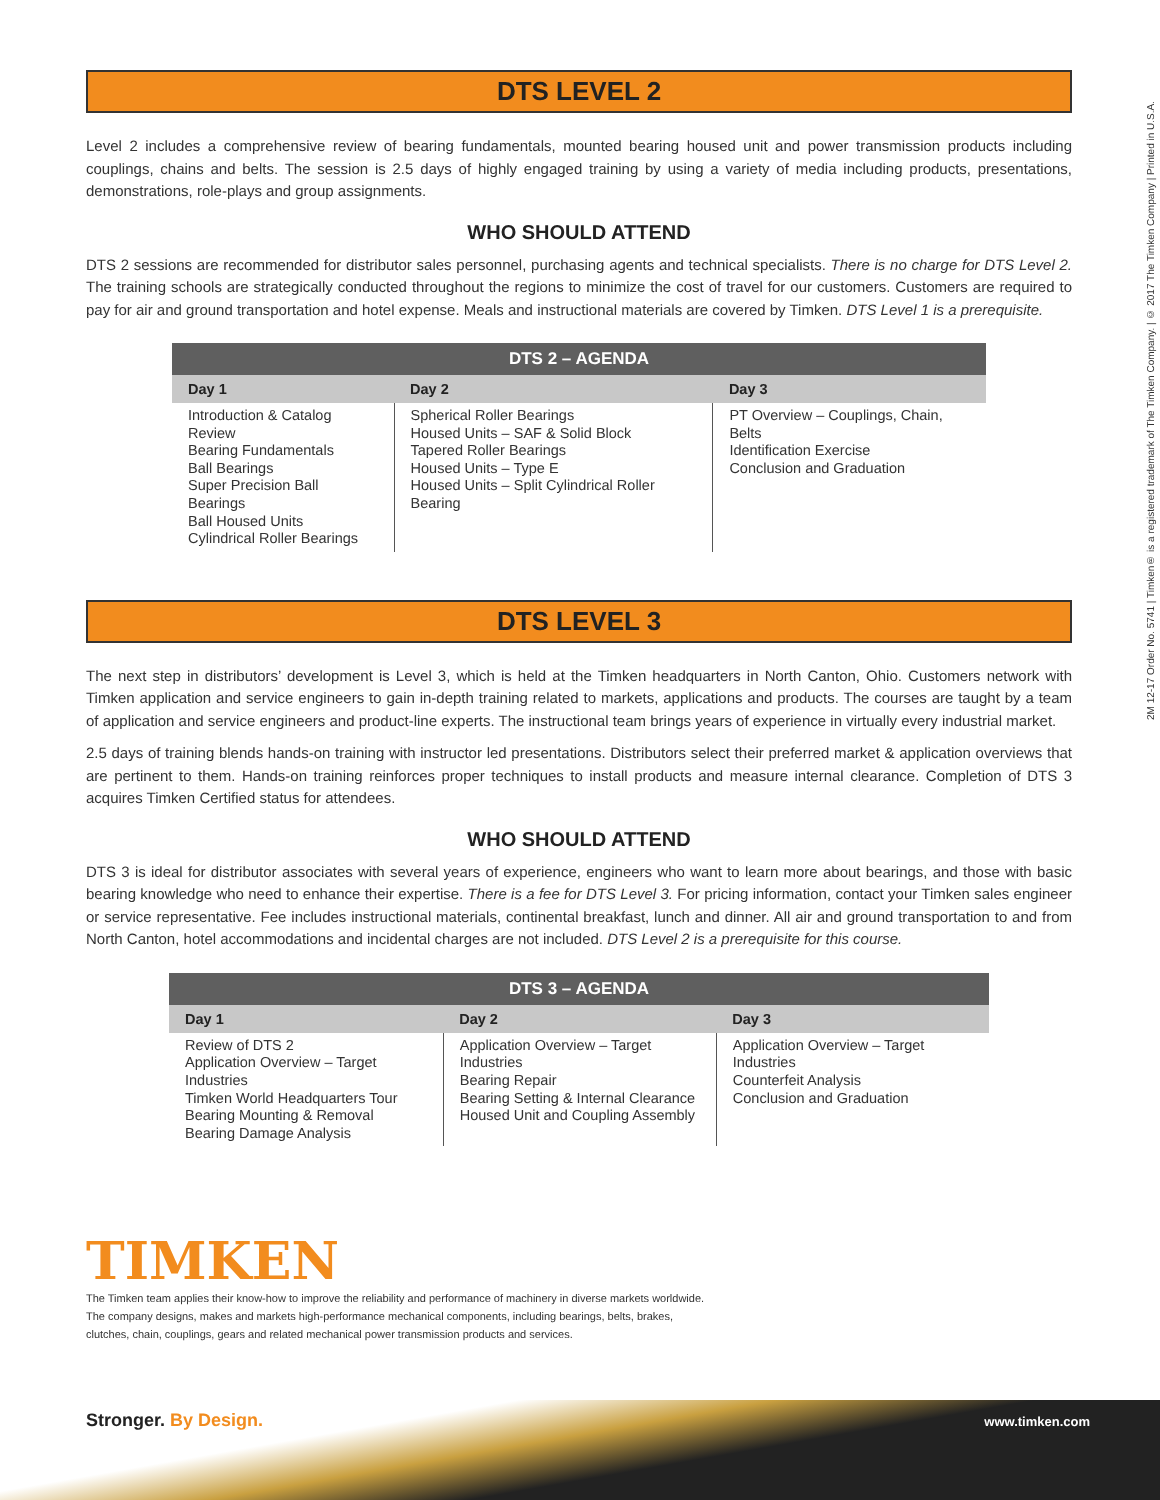2M 12-17 Order No. 5741 | Timken® is a registered trademark of The Timken Company. | © 2017 The Timken Company | Printed in U.S.A.
DTS LEVEL 2
Level 2 includes a comprehensive review of bearing fundamentals, mounted bearing housed unit and power transmission products including couplings, chains and belts. The session is 2.5 days of highly engaged training by using a variety of media including products, presentations, demonstrations, role-plays and group assignments.
WHO SHOULD ATTEND
DTS 2 sessions are recommended for distributor sales personnel, purchasing agents and technical specialists. There is no charge for DTS Level 2. The training schools are strategically conducted throughout the regions to minimize the cost of travel for our customers. Customers are required to pay for air and ground transportation and hotel expense. Meals and instructional materials are covered by Timken. DTS Level 1 is a prerequisite.
| DTS 2 – AGENDA | | |
| --- | --- | --- |
| Day 1 | Day 2 | Day 3 |
| Introduction & Catalog Review Bearing Fundamentals Ball Bearings Super Precision Ball Bearings Ball Housed Units Cylindrical Roller Bearings | Spherical Roller Bearings Housed Units – SAF & Solid Block Tapered Roller Bearings Housed Units – Type E Housed Units – Split Cylindrical Roller Bearing | PT Overview – Couplings, Chain, Belts Identification Exercise Conclusion and Graduation |
DTS LEVEL 3
The next step in distributors’ development is Level 3, which is held at the Timken headquarters in North Canton, Ohio. Customers network with Timken application and service engineers to gain in-depth training related to markets, applications and products. The courses are taught by a team of application and service engineers and product-line experts. The instructional team brings years of experience in virtually every industrial market.
2.5 days of training blends hands-on training with instructor led presentations. Distributors select their preferred market & application overviews that are pertinent to them. Hands-on training reinforces proper techniques to install products and measure internal clearance. Completion of DTS 3 acquires Timken Certified status for attendees.
WHO SHOULD ATTEND
DTS 3 is ideal for distributor associates with several years of experience, engineers who want to learn more about bearings, and those with basic bearing knowledge who need to enhance their expertise. There is a fee for DTS Level 3. For pricing information, contact your Timken sales engineer or service representative. Fee includes instructional materials, continental breakfast, lunch and dinner. All air and ground transportation to and from North Canton, hotel accommodations and incidental charges are not included. DTS Level 2 is a prerequisite for this course.
| DTS 3 – AGENDA | | |
| --- | --- | --- |
| Day 1 | Day 2 | Day 3 |
| Review of DTS 2 Application Overview – Target Industries Timken World Headquarters Tour Bearing Mounting & Removal Bearing Damage Analysis | Application Overview – Target Industries Bearing Repair Bearing Setting & Internal Clearance Housed Unit and Coupling Assembly | Application Overview – Target Industries Counterfeit Analysis Conclusion and Graduation |
TIMKEN
The Timken team applies their know-how to improve the reliability and performance of machinery in diverse markets worldwide.
The company designs, makes and markets high-performance mechanical components, including bearings, belts, brakes,
clutches, chain, couplings, gears and related mechanical power transmission products and services.
Stronger. By Design. www.timken.com